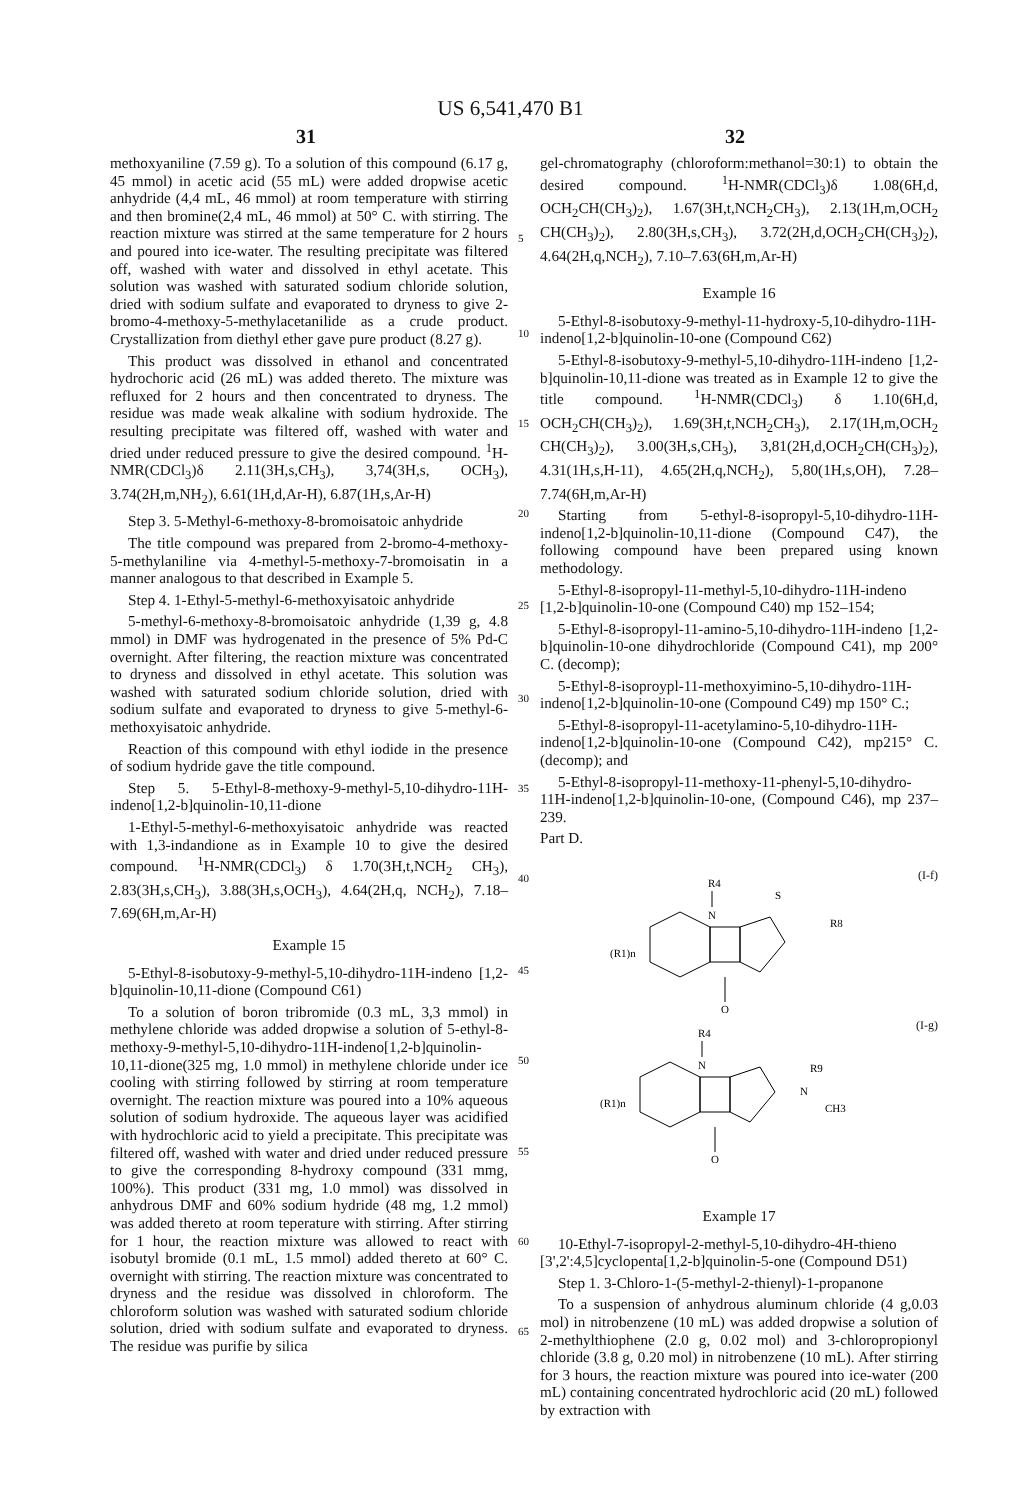US 6,541,470 B1
31 32
methoxyaniline (7.59 g). To a solution of this compound (6.17 g, 45 mmol) in acetic acid (55 mL) were added dropwise acetic anhydride (4,4 mL, 46 mmol) at room temperature with stirring and then bromine(2,4 mL, 46 mmol) at 50° C. with stirring. The reaction mixture was stirred at the same temperature for 2 hours and poured into ice-water. The resulting precipitate was filtered off, washed with water and dissolved in ethyl acetate. This solution was washed with saturated sodium chloride solution, dried with sodium sulfate and evaporated to dryness to give 2-bromo-4-methoxy-5-methylacetanilide as a crude product. Crystallization from diethyl ether gave pure product (8.27 g).
This product was dissolved in ethanol and concentrated hydrochoric acid (26 mL) was added thereto. The mixture was refluxed for 2 hours and then concentrated to dryness. The residue was made weak alkaline with sodium hydroxide. The resulting precipitate was filtered off, washed with water and dried under reduced pressure to give the desired compound. <sup>1</sup>H-NMR(CDCl<sub>3</sub>)δ 2.11(3H,s,CH<sub>3</sub>), 3,74(3H,s, OCH<sub>3</sub>), 3.74(2H,m,NH<sub>2</sub>), 6.61(1H,d,Ar-H), 6.87(1H,s,Ar-H)
Step 3. 5-Methyl-6-methoxy-8-bromoisatoic anhydride
The title compound was prepared from 2-bromo-4-methoxy-5-methylaniline via 4-methyl-5-methoxy-7-bromoisatin in a manner analogous to that described in Example 5.
Step 4. 1-Ethyl-5-methyl-6-methoxyisatoic anhydride
5-methyl-6-methoxy-8-bromoisatoic anhydride (1,39 g, 4.8 mmol) in DMF was hydrogenated in the presence of 5% Pd-C overnight. After filtering, the reaction mixture was concentrated to dryness and dissolved in ethyl acetate. This solution was washed with saturated sodium chloride solution, dried with sodium sulfate and evaporated to dryness to give 5-methyl-6-methoxyisatoic anhydride.
Reaction of this compound with ethyl iodide in the presence of sodium hydride gave the title compound.
Step 5. 5-Ethyl-8-methoxy-9-methyl-5,10-dihydro-11H-indeno[1,2-b]quinolin-10,11-dione
1-Ethyl-5-methyl-6-methoxyisatoic anhydride was reacted with 1,3-indandione as in Example 10 to give the desired compound. <sup>1</sup>H-NMR(CDCl<sub>3</sub>) δ 1.70(3H,t,NCH<sub>2</sub> CH<sub>3</sub>), 2.83(3H,s,CH<sub>3</sub>), 3.88(3H,s,OCH<sub>3</sub>), 4.64(2H,q, NCH<sub>2</sub>), 7.18–7.69(6H,m,Ar-H)
Example 15
5-Ethyl-8-isobutoxy-9-methyl-5,10-dihydro-11H-indeno [1,2-b]quinolin-10,11-dione (Compound C61)
To a solution of boron tribromide (0.3 mL, 3,3 mmol) in methylene chloride was added dropwise a solution of 5-ethyl-8-methoxy-9-methyl-5,10-dihydro-11H-indeno[1,2-b]quinolin-10,11-dione(325 mg, 1.0 mmol) in methylene chloride under ice cooling with stirring followed by stirring at room temperature overnight. The reaction mixture was poured into a 10% aqueous solution of sodium hydroxide. The aqueous layer was acidified with hydrochloric acid to yield a precipitate. This precipitate was filtered off, washed with water and dried under reduced pressure to give the corresponding 8-hydroxy compound (331 mmg, 100%). This product (331 mg, 1.0 mmol) was dissolved in anhydrous DMF and 60% sodium hydride (48 mg, 1.2 mmol) was added thereto at room teperature with stirring. After stirring for 1 hour, the reaction mixture was allowed to react with isobutyl bromide (0.1 mL, 1.5 mmol) added thereto at 60° C. overnight with stirring. The reaction mixture was concentrated to dryness and the residue was dissolved in chloroform. The chloroform solution was washed with saturated sodium chloride solution, dried with sodium sulfate and evaporated to dryness. The residue was purifie by silica
5
10
15
20
25
30
35
40
45
50
55
60
65
gel-chromatography (chloroform:methanol=30:1) to obtain the desired compound. <sup>1</sup>H-NMR(CDCl<sub>3</sub>)δ 1.08(6H,d, OCH<sub>2</sub>CH(CH<sub>3</sub>)<sub>2</sub>), 1.67(3H,t,NCH<sub>2</sub>CH<sub>3</sub>), 2.13(1H,m,OCH<sub>2</sub> CH(CH<sub>3</sub>)<sub>2</sub>), 2.80(3H,s,CH<sub>3</sub>), 3.72(2H,d,OCH<sub>2</sub>CH(CH<sub>3</sub>)<sub>2</sub>), 4.64(2H,q,NCH<sub>2</sub>), 7.10–7.63(6H,m,Ar-H)
Example 16
5-Ethyl-8-isobutoxy-9-methyl-11-hydroxy-5,10-dihydro-11H-indeno[1,2-b]quinolin-10-one (Compound C62)
5-Ethyl-8-isobutoxy-9-methyl-5,10-dihydro-11H-indeno [1,2-b]quinolin-10,11-dione was treated as in Example 12 to give the title compound. <sup>1</sup>H-NMR(CDCl<sub>3</sub>) δ 1.10(6H,d, OCH<sub>2</sub>CH(CH<sub>3</sub>)<sub>2</sub>), 1.69(3H,t,NCH<sub>2</sub>CH<sub>3</sub>), 2.17(1H,m,OCH<sub>2</sub> CH(CH<sub>3</sub>)<sub>2</sub>), 3.00(3H,s,CH<sub>3</sub>), 3,81(2H,d,OCH<sub>2</sub>CH(CH<sub>3</sub>)<sub>2</sub>), 4.31(1H,s,H-11), 4.65(2H,q,NCH<sub>2</sub>), 5,80(1H,s,OH), 7.28–7.74(6H,m,Ar-H)
Starting from 5-ethyl-8-isopropyl-5,10-dihydro-11H-indeno[1,2-b]quinolin-10,11-dione (Compound C47), the following compound have been prepared using known methodology.
5-Ethyl-8-isopropyl-11-methyl-5,10-dihydro-11H-indeno [1,2-b]quinolin-10-one (Compound C40) mp 152–154;
5-Ethyl-8-isopropyl-11-amino-5,10-dihydro-11H-indeno [1,2-b]quinolin-10-one dihydrochloride (Compound C41), mp 200° C. (decomp);
5-Ethyl-8-isoproypl-11-methoxyimino-5,10-dihydro-11H-indeno[1,2-b]quinolin-10-one (Compound C49) mp 150° C.;
5-Ethyl-8-isopropyl-11-acetylamino-5,10-dihydro-11H-indeno[1,2-b]quinolin-10-one (Compound C42), mp215° C. (decomp); and
5-Ethyl-8-isopropyl-11-methoxy-11-phenyl-5,10-dihydro-11H-indeno[1,2-b]quinolin-10-one, (Compound C46), mp 237–239.
Part D.
(I-f)
R4
N
S
R8
(R1)n
O
(I-g)
R4
N
R9
N
CH3
(R1)n
O
Example 17
10-Ethyl-7-isopropyl-2-methyl-5,10-dihydro-4H-thieno [3',2':4,5]cyclopenta[1,2-b]quinolin-5-one (Compound D51)
Step 1. 3-Chloro-1-(5-methyl-2-thienyl)-1-propanone
To a suspension of anhydrous aluminum chloride (4 g,0.03 mol) in nitrobenzene (10 mL) was added dropwise a solution of 2-methylthiophene (2.0 g, 0.02 mol) and 3-chloropropionyl chloride (3.8 g, 0.20 mol) in nitrobenzene (10 mL). After stirring for 3 hours, the reaction mixture was poured into ice-water (200 mL) containing concentrated hydrochloric acid (20 mL) followed by extraction with